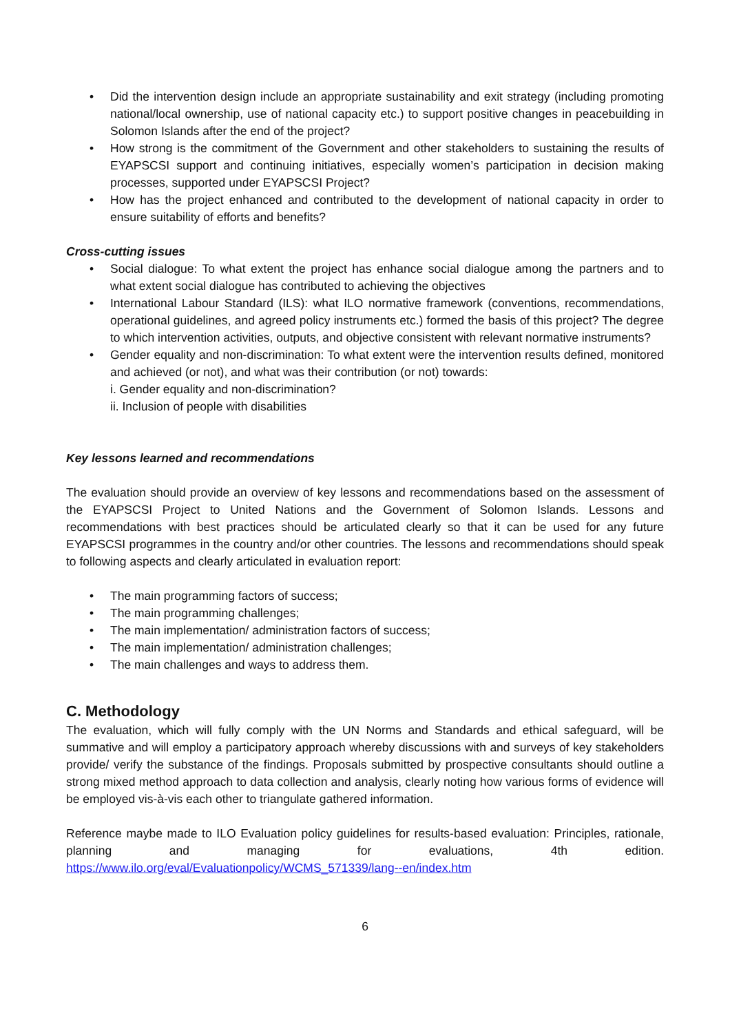• Did the intervention design include an appropriate sustainability and exit strategy (including promoting national/local ownership, use of national capacity etc.) to support positive changes in peacebuilding in Solomon Islands after the end of the project?
• How strong is the commitment of the Government and other stakeholders to sustaining the results of EYAPSCSI support and continuing initiatives, especially women’s participation in decision making processes, supported under EYAPSCSI Project?
• How has the project enhanced and contributed to the development of national capacity in order to ensure suitability of efforts and benefits?
Cross-cutting issues
• Social dialogue: To what extent the project has enhance social dialogue among the partners and to what extent social dialogue has contributed to achieving the objectives
• International Labour Standard (ILS): what ILO normative framework (conventions, recommendations, operational guidelines, and agreed policy instruments etc.) formed the basis of this project? The degree to which intervention activities, outputs, and objective consistent with relevant normative instruments?
• Gender equality and non-discrimination: To what extent were the intervention results defined, monitored and achieved (or not), and what was their contribution (or not) towards:
i. Gender equality and non-discrimination?
ii. Inclusion of people with disabilities
Key lessons learned and recommendations
The evaluation should provide an overview of key lessons and recommendations based on the assessment of the EYAPSCSI Project to United Nations and the Government of Solomon Islands. Lessons and recommendations with best practices should be articulated clearly so that it can be used for any future EYAPSCSI programmes in the country and/or other countries. The lessons and recommendations should speak to following aspects and clearly articulated in evaluation report:
• The main programming factors of success;
• The main programming challenges;
• The main implementation/ administration factors of success;
• The main implementation/ administration challenges;
• The main challenges and ways to address them.
C. Methodology
The evaluation, which will fully comply with the UN Norms and Standards and ethical safeguard, will be summative and will employ a participatory approach whereby discussions with and surveys of key stakeholders provide/ verify the substance of the findings. Proposals submitted by prospective consultants should outline a strong mixed method approach to data collection and analysis, clearly noting how various forms of evidence will be employed vis-à-vis each other to triangulate gathered information.
Reference maybe made to ILO Evaluation policy guidelines for results-based evaluation: Principles, rationale, planning and managing for evaluations, 4th edition. https://www.ilo.org/eval/Evaluationpolicy/WCMS_571339/lang--en/index.htm
6